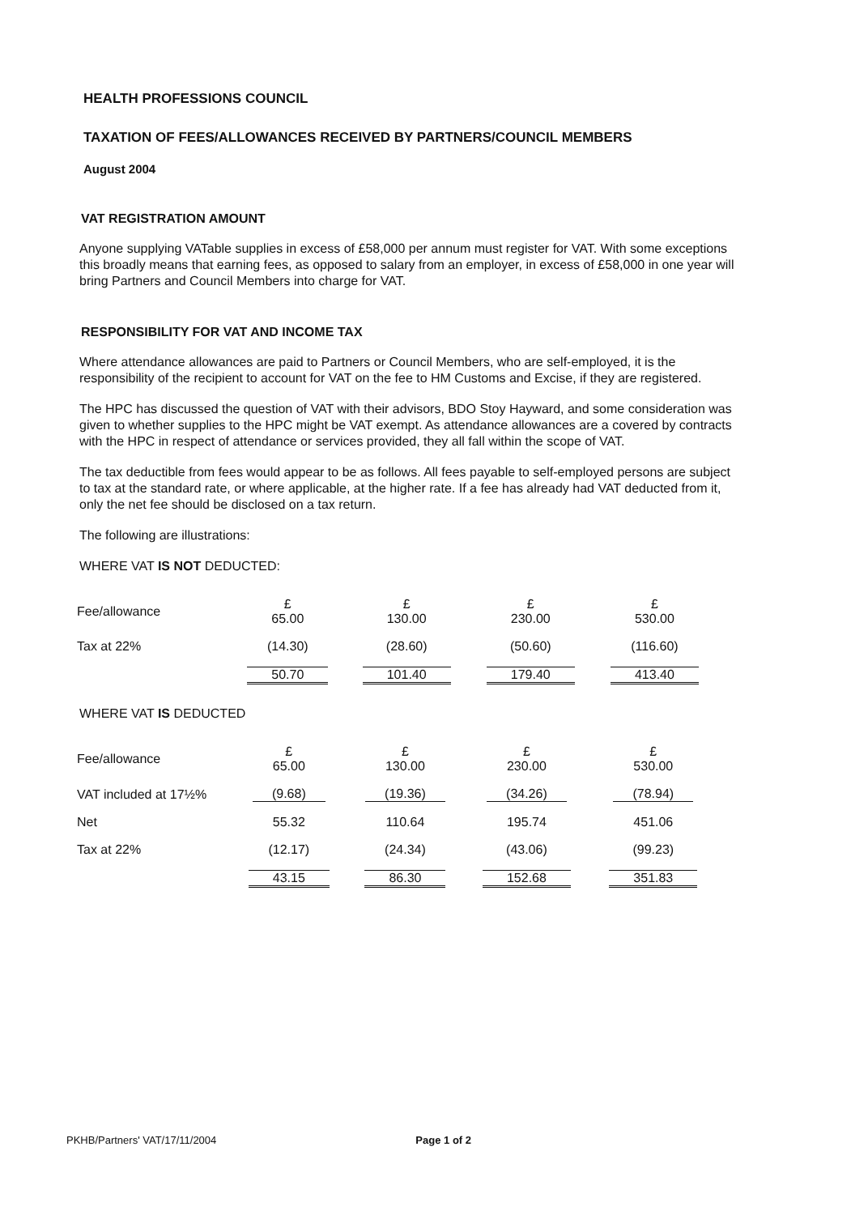HEALTH PROFESSIONS COUNCIL
TAXATION OF FEES/ALLOWANCES RECEIVED BY PARTNERS/COUNCIL MEMBERS
August 2004
VAT REGISTRATION AMOUNT
Anyone supplying VATable supplies in excess of £58,000 per annum must register for VAT. With some exceptions this broadly means that earning fees, as opposed to salary from an employer, in excess of £58,000 in one year will bring Partners and Council Members into charge for VAT.
RESPONSIBILITY FOR VAT AND INCOME TAX
Where attendance allowances are paid to Partners or Council Members, who are self-employed, it is the responsibility of the recipient to account for VAT on the fee to HM Customs and Excise, if they are registered.
The HPC has discussed the question of VAT with their advisors, BDO Stoy Hayward, and some consideration was given to whether supplies to the HPC might be VAT exempt. As attendance allowances are a covered by contracts with the HPC in respect of attendance or services provided, they all fall within the scope of VAT.
The tax deductible from fees would appear to be as follows. All fees payable to self-employed persons are subject to tax at the standard rate, or where applicable, at the higher rate. If a fee has already had VAT deducted from it, only the net fee should be disclosed on a tax return.
The following are illustrations:
WHERE VAT IS NOT DEDUCTED:
| Fee/allowance | £ 65.00 | £ 130.00 | £ 230.00 | £ 530.00 |
| Tax at 22% | (14.30) | (28.60) | (50.60) | (116.60) |
| | 50.70 | 101.40 | 179.40 | 413.40 |
WHERE VAT IS DEDUCTED
| Fee/allowance | £ 65.00 | £ 130.00 | £ 230.00 | £ 530.00 |
| VAT included at 17½% | (9.68) | (19.36) | (34.26) | (78.94) |
| Net | 55.32 | 110.64 | 195.74 | 451.06 |
| Tax at 22% | (12.17) | (24.34) | (43.06) | (99.23) |
| | 43.15 | 86.30 | 152.68 | 351.83 |
PKHB/Partners' VAT/17/11/2004 Page 1 of 2